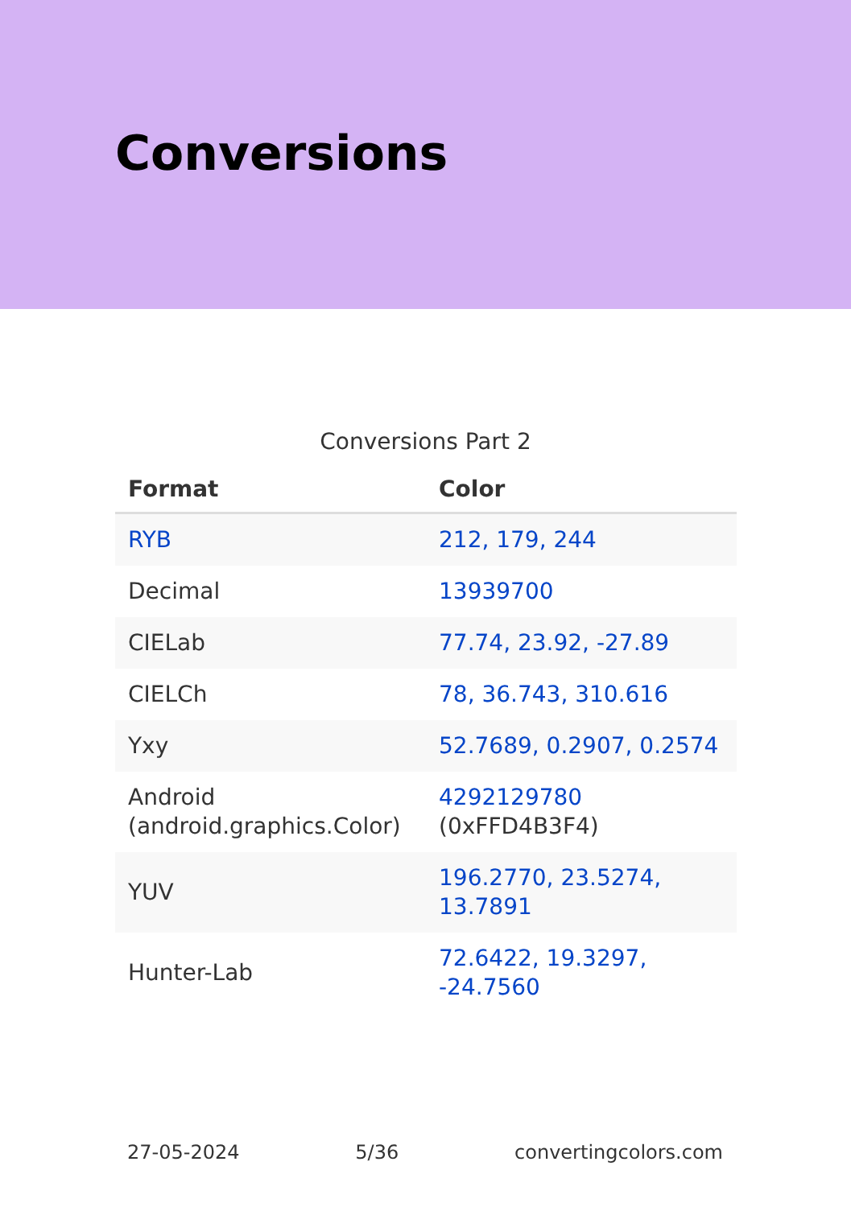Conversions
Conversions Part 2
| Format | Color |
| --- | --- |
| RYB | 212, 179, 244 |
| Decimal | 13939700 |
| CIELab | 77.74, 23.92, -27.89 |
| CIELCh | 78, 36.743, 310.616 |
| Yxy | 52.7689, 0.2907, 0.2574 |
| Android (android.graphics.Color) | 4292129780 (0xFFD4B3F4) |
| YUV | 196.2770, 23.5274, 13.7891 |
| Hunter-Lab | 72.6422, 19.3297, -24.7560 |
27-05-2024 5/36 convertingcolors.com